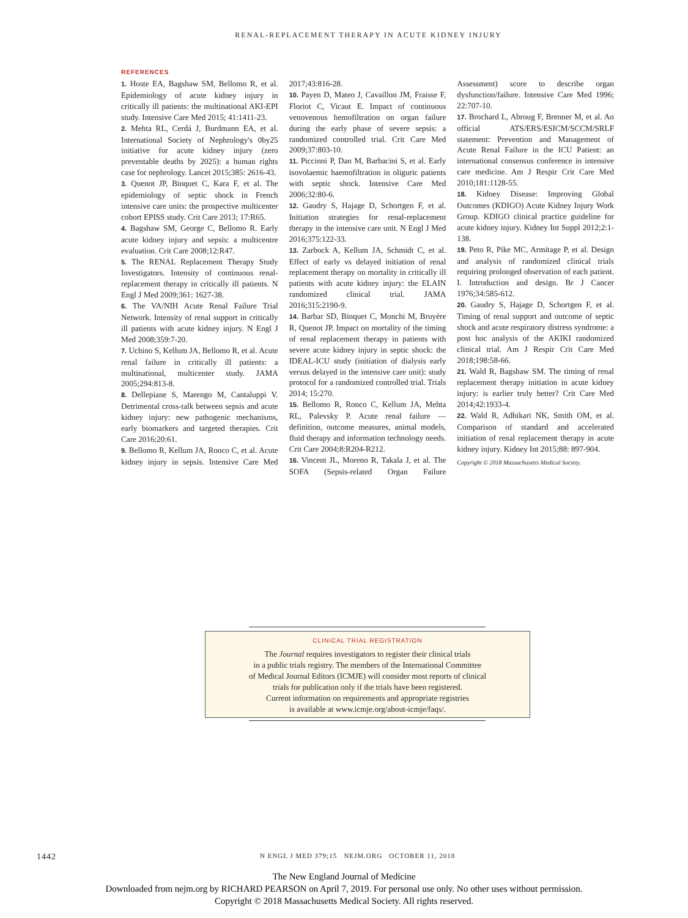RENAL-REPLACEMENT THERAPY IN ACUTE KIDNEY INJURY
REFERENCES
1. Hoste EA, Bagshaw SM, Bellomo R, et al. Epidemiology of acute kidney injury in critically ill patients: the multinational AKI-EPI study. Intensive Care Med 2015; 41:1411-23.
2. Mehta RL, Cerdá J, Burdmann EA, et al. International Society of Nephrology's 0by25 initiative for acute kidney injury (zero preventable deaths by 2025): a human rights case for nephrology. Lancet 2015;385: 2616-43.
3. Quenot JP, Binquet C, Kara F, et al. The epidemiology of septic shock in French intensive care units: the prospective multicenter cohort EPISS study. Crit Care 2013; 17:R65.
4. Bagshaw SM, George C, Bellomo R. Early acute kidney injury and sepsis: a multicentre evaluation. Crit Care 2008;12:R47.
5. The RENAL Replacement Therapy Study Investigators. Intensity of continuous renal-replacement therapy in critically ill patients. N Engl J Med 2009;361: 1627-38.
6. The VA/NIH Acute Renal Failure Trial Network. Intensity of renal support in critically ill patients with acute kidney injury. N Engl J Med 2008;359:7-20.
7. Uchino S, Kellum JA, Bellomo R, et al. Acute renal failure in critically ill patients: a multinational, multicenter study. JAMA 2005;294:813-8.
8. Dellepiane S, Marengo M, Cantaluppi V. Detrimental cross-talk between sepsis and acute kidney injury: new pathogenic mechanisms, early biomarkers and targeted therapies. Crit Care 2016;20:61.
9. Bellomo R, Kellum JA, Ronco C, et al. Acute kidney injury in sepsis. Intensive Care Med 2017;43:816-28.
10. Payen D, Mateo J, Cavaillon JM, Fraisse F, Floriot C, Vicaut E. Impact of continuous venovenous hemofiltration on organ failure during the early phase of severe sepsis: a randomized controlled trial. Crit Care Med 2009;37:803-10.
11. Piccinni P, Dan M, Barbacini S, et al. Early isovolaemic haemofiltration in oliguric patients with septic shock. Intensive Care Med 2006;32:80-6.
12. Gaudry S, Hajage D, Schortgen F, et al. Initiation strategies for renal-replacement therapy in the intensive care unit. N Engl J Med 2016;375:122-33.
13. Zarbock A, Kellum JA, Schmidt C, et al. Effect of early vs delayed initiation of renal replacement therapy on mortality in critically ill patients with acute kidney injury: the ELAIN randomized clinical trial. JAMA 2016;315:2190-9.
14. Barbar SD, Binquet C, Monchi M, Bruyère R, Quenot JP. Impact on mortality of the timing of renal replacement therapy in patients with severe acute kidney injury in septic shock: the IDEAL-ICU study (initiation of dialysis early versus delayed in the intensive care unit): study protocol for a randomized controlled trial. Trials 2014; 15:270.
15. Bellomo R, Ronco C, Kellum JA, Mehta RL, Palevsky P. Acute renal failure — definition, outcome measures, animal models, fluid therapy and information technology needs. Crit Care 2004;8:R204-R212.
16. Vincent JL, Moreno R, Takala J, et al. The SOFA (Sepsis-related Organ Failure Assessment) score to describe organ dysfunction/failure. Intensive Care Med 1996; 22:707-10.
17. Brochard L, Abroug F, Brenner M, et al. An official ATS/ERS/ESICM/SCCM/SRLF statement: Prevention and Management of Acute Renal Failure in the ICU Patient: an international consensus conference in intensive care medicine. Am J Respir Crit Care Med 2010;181:1128-55.
18. Kidney Disease: Improving Global Outcomes (KDIGO) Acute Kidney Injury Work Group. KDIGO clinical practice guideline for acute kidney injury. Kidney Int Suppl 2012;2:1-138.
19. Peto R, Pike MC, Armitage P, et al. Design and analysis of randomized clinical trials requiring prolonged observation of each patient. I. Introduction and design. Br J Cancer 1976;34:585-612.
20. Gaudry S, Hajage D, Schortgen F, et al. Timing of renal support and outcome of septic shock and acute respiratory distress syndrome: a post hoc analysis of the AKIKI randomized clinical trial. Am J Respir Crit Care Med 2018;198:58-66.
21. Wald R, Bagshaw SM. The timing of renal replacement therapy initiation in acute kidney injury: is earlier truly better? Crit Care Med 2014;42:1933-4.
22. Wald R, Adhikari NK, Smith OM, et al. Comparison of standard and accelerated initiation of renal replacement therapy in acute kidney injury. Kidney Int 2015;88: 897-904.
Copyright © 2018 Massachusetts Medical Society.
CLINICAL TRIAL REGISTRATION
The Journal requires investigators to register their clinical trials
in a public trials registry. The members of the International Committee
of Medical Journal Editors (ICMJE) will consider most reports of clinical
trials for publication only if the trials have been registered.
Current information on requirements and appropriate registries
is available at www.icmje.org/about-icmje/faqs/.
1442 N ENGL J MED 379;15 NEJM.ORG OCTOBER 11, 2018
The New England Journal of Medicine
Downloaded from nejm.org by RICHARD PEARSON on April 7, 2019. For personal use only. No other uses without permission.
Copyright © 2018 Massachusetts Medical Society. All rights reserved.